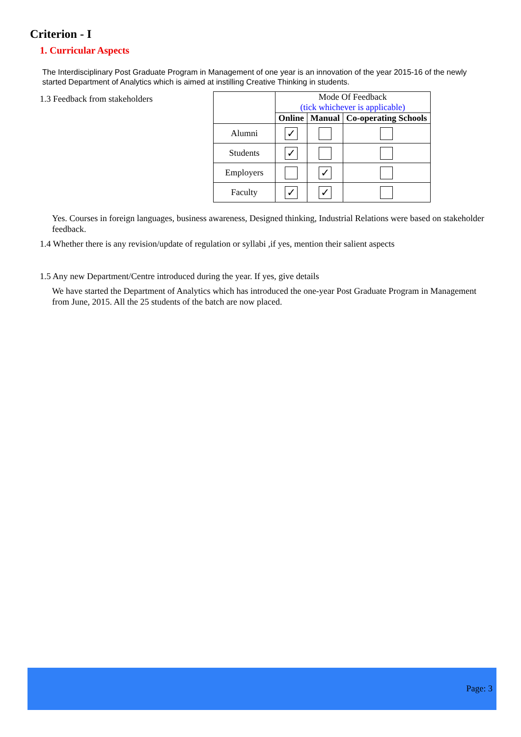Criterion - I
1. Curricular Aspects
The Interdisciplinary Post Graduate Program in Management of one year is an innovation of the year 2015-16 of the newly started Department of Analytics which is aimed at instilling Creative Thinking in students.
1.3 Feedback from stakeholders
| | Mode Of Feedback (tick whichever is applicable) | | |
| | Online | Manual | Co-operating Schools |
| Alumni | ✓ | | |
| Students | ✓ | | |
| Employers | | ✓ | |
| Faculty | ✓ | ✓ | |
Yes. Courses in foreign languages, business awareness, Designed thinking, Industrial Relations were based on stakeholder feedback.
1.4 Whether there is any revision/update of regulation or syllabi ,if yes, mention their salient aspects
1.5 Any new Department/Centre introduced during the year. If yes, give details
We have started the Department of Analytics which has introduced the one-year Post Graduate Program in Management from June, 2015. All the 25 students of the batch are now placed.
Page: 3